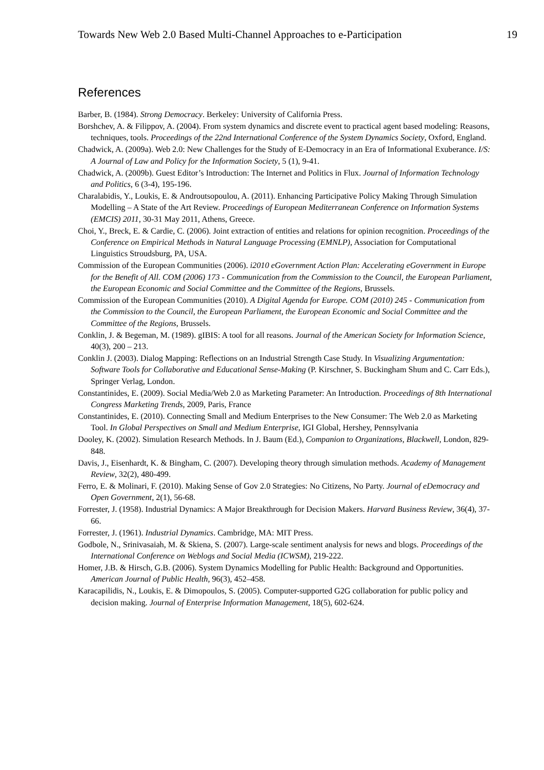Towards New Web 2.0 Based Multi-Channel Approaches to e-Participation 19
References
Barber, B. (1984). Strong Democracy. Berkeley: University of California Press.
Borshchev, A. & Filippov, A. (2004). From system dynamics and discrete event to practical agent based modeling: Reasons, techniques, tools. Proceedings of the 22nd International Conference of the System Dynamics Society, Oxford, England.
Chadwick, A. (2009a). Web 2.0: New Challenges for the Study of E-Democracy in an Era of Informational Exuberance. I/S: A Journal of Law and Policy for the Information Society, 5 (1), 9-41.
Chadwick, A. (2009b). Guest Editor’s Introduction: The Internet and Politics in Flux. Journal of Information Technology and Politics, 6 (3-4), 195-196.
Charalabidis, Y., Loukis, E. & Androutsopoulou, A. (2011). Enhancing Participative Policy Making Through Simulation Modelling – A State of the Art Review. Proceedings of European Mediterranean Conference on Information Systems (EMCIS) 2011, 30-31 May 2011, Athens, Greece.
Choi, Y., Breck, E. & Cardie, C. (2006). Joint extraction of entities and relations for opinion recognition. Proceedings of the Conference on Empirical Methods in Natural Language Processing (EMNLP), Association for Computational Linguistics Stroudsburg, PA, USA.
Commission of the European Communities (2006). i2010 eGovernment Action Plan: Accelerating eGovernment in Europe for the Benefit of All. COM (2006) 173 - Communication from the Commission to the Council, the European Parliament, the European Economic and Social Committee and the Committee of the Regions, Brussels.
Commission of the European Communities (2010). A Digital Agenda for Europe. COM (2010) 245 - Communication from the Commission to the Council, the European Parliament, the European Economic and Social Committee and the Committee of the Regions, Brussels.
Conklin, J. & Begeman, M. (1989). gIBIS: A tool for all reasons. Journal of the American Society for Information Science, 40(3), 200 – 213.
Conklin J. (2003). Dialog Mapping: Reflections on an Industrial Strength Case Study. In Visualizing Argumentation: Software Tools for Collaborative and Educational Sense-Making (P. Kirschner, S. Buckingham Shum and C. Carr Eds.), Springer Verlag, London.
Constantinides, E. (2009). Social Media/Web 2.0 as Marketing Parameter: An Introduction. Proceedings of 8th International Congress Marketing Trends, 2009, Paris, France
Constantinides, E. (2010). Connecting Small and Medium Enterprises to the New Consumer: The Web 2.0 as Marketing Tool. In Global Perspectives on Small and Medium Enterprise, IGI Global, Hershey, Pennsylvania
Dooley, K. (2002). Simulation Research Methods. In J. Baum (Ed.), Companion to Organizations, Blackwell, London, 829-848.
Davis, J., Eisenhardt, K. & Bingham, C. (2007). Developing theory through simulation methods. Academy of Management Review, 32(2), 480-499.
Ferro, E. & Molinari, F. (2010). Making Sense of Gov 2.0 Strategies: No Citizens, No Party. Journal of eDemocracy and Open Government, 2(1), 56-68.
Forrester, J. (1958). Industrial Dynamics: A Major Breakthrough for Decision Makers. Harvard Business Review, 36(4), 37-66.
Forrester, J. (1961). Industrial Dynamics. Cambridge, MA: MIT Press.
Godbole, N., Srinivasaiah, M. & Skiena, S. (2007). Large-scale sentiment analysis for news and blogs. Proceedings of the International Conference on Weblogs and Social Media (ICWSM), 219-222.
Homer, J.B. & Hirsch, G.B. (2006). System Dynamics Modelling for Public Health: Background and Opportunities. American Journal of Public Health, 96(3), 452–458.
Karacapilidis, N., Loukis, E. & Dimopoulos, S. (2005). Computer-supported G2G collaboration for public policy and decision making. Journal of Enterprise Information Management, 18(5), 602-624.